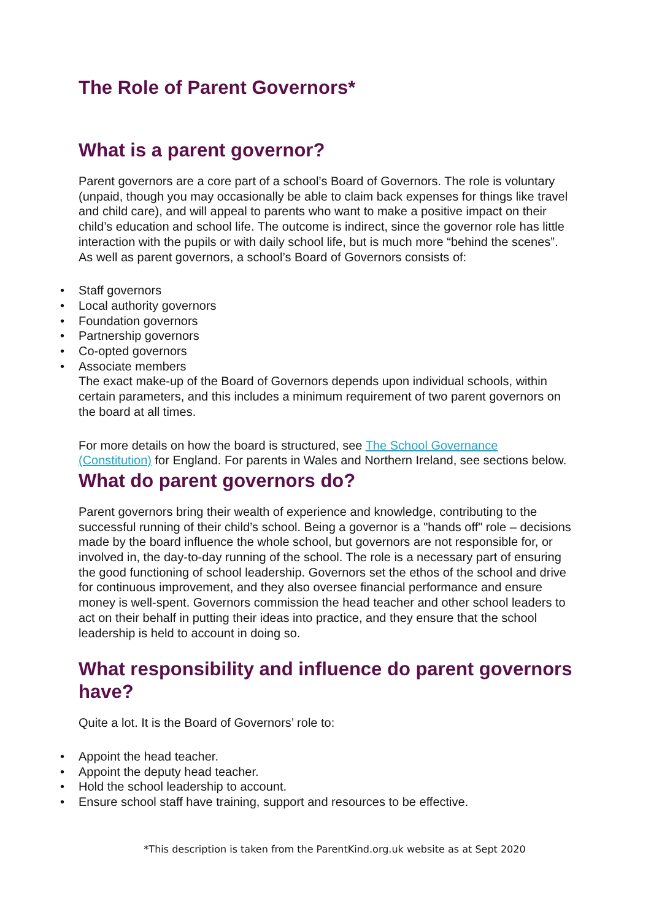The Role of Parent Governors*
What is a parent governor?
Parent governors are a core part of a school’s Board of Governors. The role is voluntary (unpaid, though you may occasionally be able to claim back expenses for things like travel and child care), and will appeal to parents who want to make a positive impact on their child’s education and school life. The outcome is indirect, since the governor role has little interaction with the pupils or with daily school life, but is much more “behind the scenes”. As well as parent governors, a school’s Board of Governors consists of:
• Staff governors
• Local authority governors
• Foundation governors
• Partnership governors
• Co-opted governors
• Associate members
The exact make-up of the Board of Governors depends upon individual schools, within certain parameters, and this includes a minimum requirement of two parent governors on the board at all times.
For more details on how the board is structured, see The School Governance (Constitution) for England. For parents in Wales and Northern Ireland, see sections below.
What do parent governors do?
Parent governors bring their wealth of experience and knowledge, contributing to the successful running of their child’s school. Being a governor is a "hands off" role – decisions made by the board influence the whole school, but governors are not responsible for, or involved in, the day-to-day running of the school. The role is a necessary part of ensuring the good functioning of school leadership. Governors set the ethos of the school and drive for continuous improvement, and they also oversee financial performance and ensure money is well-spent. Governors commission the head teacher and other school leaders to act on their behalf in putting their ideas into practice, and they ensure that the school leadership is held to account in doing so.
What responsibility and influence do parent governors have?
Quite a lot. It is the Board of Governors’ role to:
• Appoint the head teacher.
• Appoint the deputy head teacher.
• Hold the school leadership to account.
• Ensure school staff have training, support and resources to be effective.
*This description is taken from the ParentKind.org.uk website as at Sept 2020